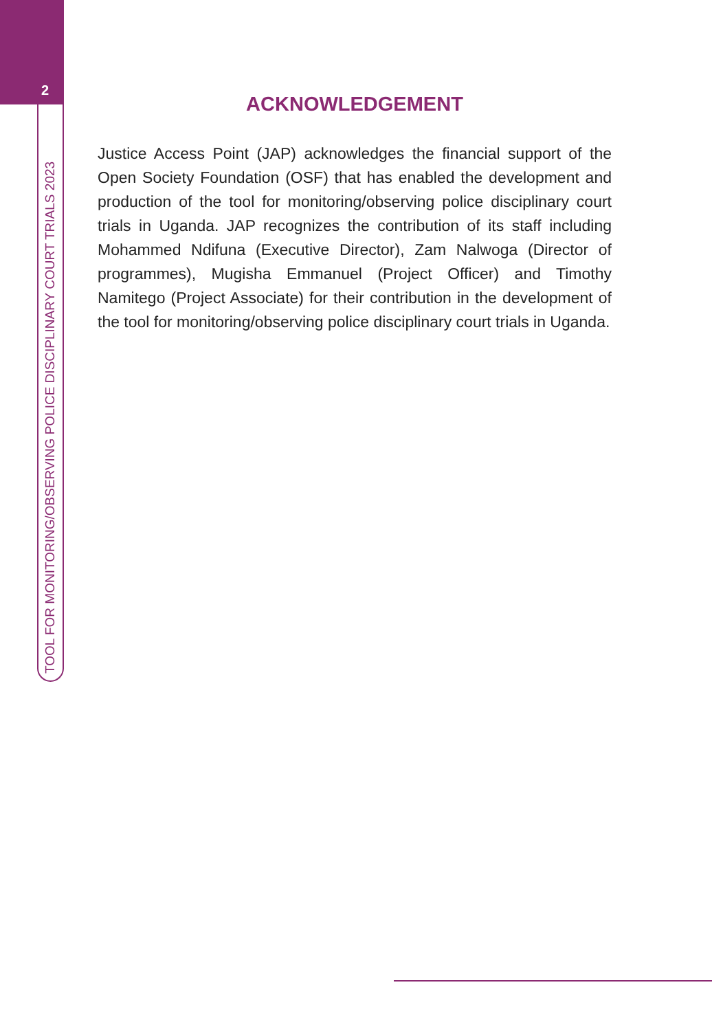2
TOOL FOR MONITORING/OBSERVING POLICE DISCIPLINARY COURT TRIALS 2023
ACKNOWLEDGEMENT
Justice Access Point (JAP) acknowledges the financial support of the Open Society Foundation (OSF) that has enabled the development and production of the tool for monitoring/observing police disciplinary court trials in Uganda. JAP recognizes the contribution of its staff including Mohammed Ndifuna (Executive Director), Zam Nalwoga (Director of programmes), Mugisha Emmanuel (Project Officer) and Timothy Namitego (Project Associate) for their contribution in the development of the tool for monitoring/observing police disciplinary court trials in Uganda.